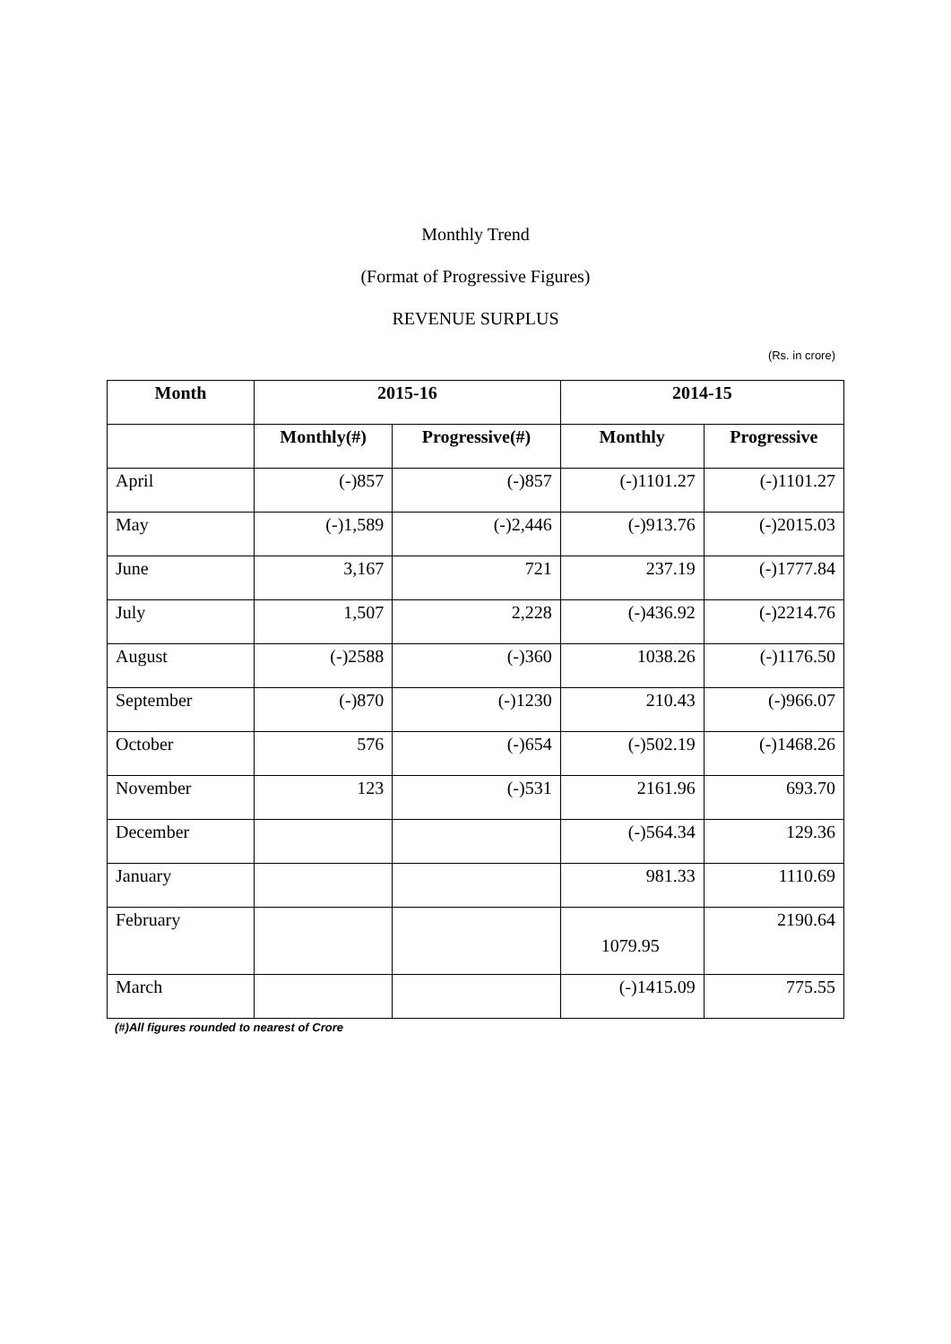Monthly Trend
(Format of Progressive Figures)
REVENUE SURPLUS
(Rs. in crore)
| Month | 2015-16 | | 2014-15 | |
| --- | --- | --- | --- | --- |
| | Monthly(#) | Progressive(#) | Monthly | Progressive |
| April | (-)857 | (-)857 | (-)1101.27 | (-)1101.27 |
| May | (-)1,589 | (-)2,446 | (-)913.76 | (-)2015.03 |
| June | 3,167 | 721 | 237.19 | (-)1777.84 |
| July | 1,507 | 2,228 | (-)436.92 | (-)2214.76 |
| August | (-)2588 | (-)360 | 1038.26 | (-)1176.50 |
| September | (-)870 | (-)1230 | 210.43 | (-)966.07 |
| October | 576 | (-)654 | (-)502.19 | (-)1468.26 |
| November | 123 | (-)531 | 2161.96 | 693.70 |
| December | | | (-)564.34 | 129.36 |
| January | | | 981.33 | 1110.69 |
| February | | | 1079.95 | 2190.64 |
| March | | | (-)1415.09 | 775.55 |
(#)All figures rounded to nearest of Crore